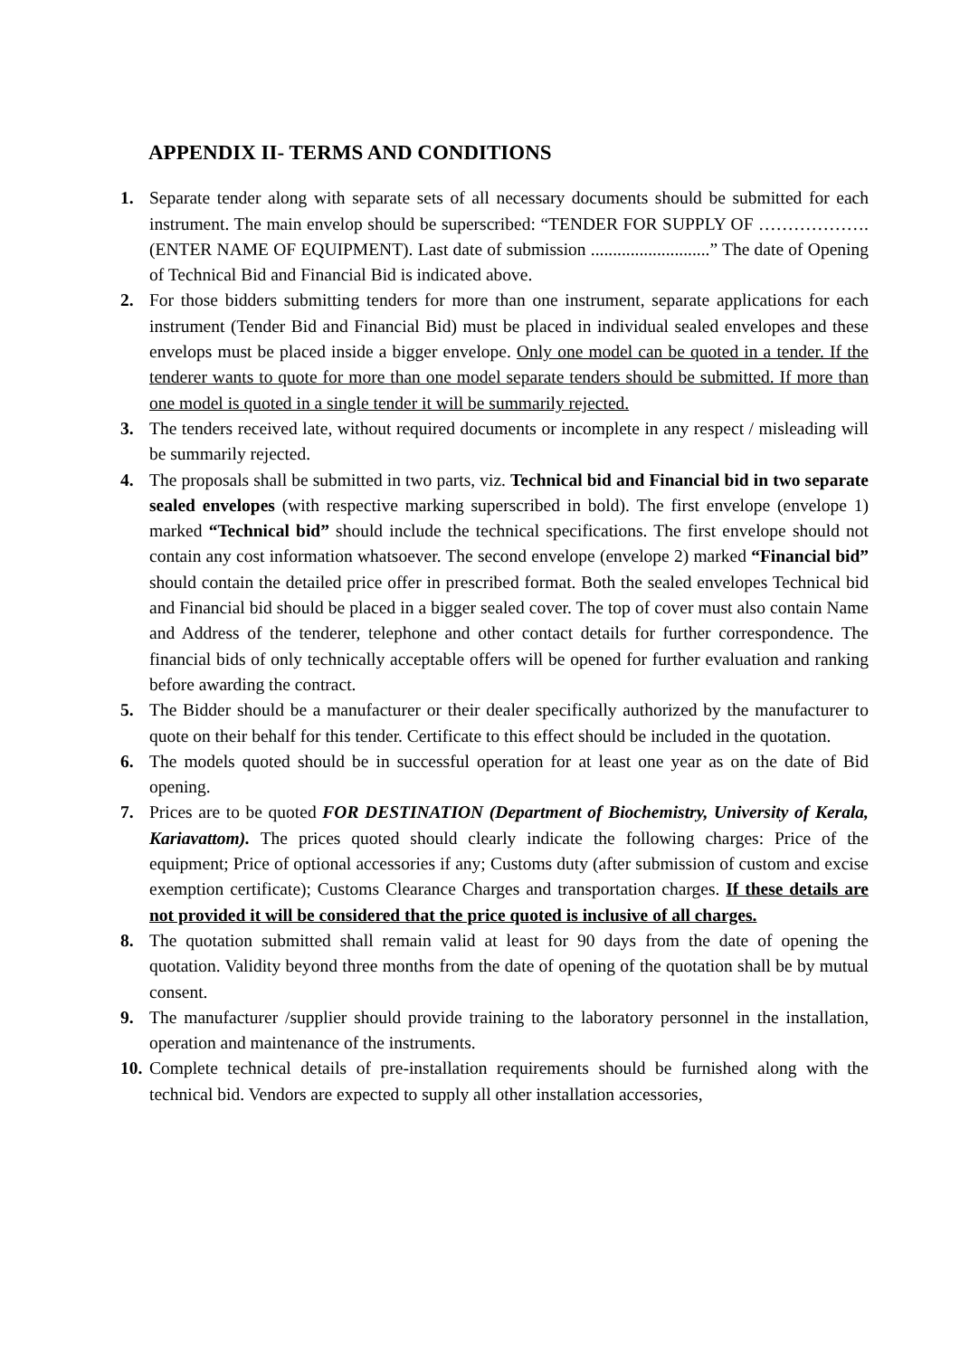APPENDIX II- TERMS AND CONDITIONS
1. Separate tender along with separate sets of all necessary documents should be submitted for each instrument. The main envelop should be superscribed: “TENDER FOR SUPPLY OF ………………. (ENTER NAME OF EQUIPMENT). Last date of submission ...........................” The date of Opening of Technical Bid and Financial Bid is indicated above.
2. For those bidders submitting tenders for more than one instrument, separate applications for each instrument (Tender Bid and Financial Bid) must be placed in individual sealed envelopes and these envelops must be placed inside a bigger envelope. Only one model can be quoted in a tender. If the tenderer wants to quote for more than one model separate tenders should be submitted. If more than one model is quoted in a single tender it will be summarily rejected.
3. The tenders received late, without required documents or incomplete in any respect / misleading will be summarily rejected.
4. The proposals shall be submitted in two parts, viz. Technical bid and Financial bid in two separate sealed envelopes (with respective marking superscribed in bold). The first envelope (envelope 1) marked “Technical bid” should include the technical specifications. The first envelope should not contain any cost information whatsoever. The second envelope (envelope 2) marked “Financial bid” should contain the detailed price offer in prescribed format. Both the sealed envelopes Technical bid and Financial bid should be placed in a bigger sealed cover. The top of cover must also contain Name and Address of the tenderer, telephone and other contact details for further correspondence. The financial bids of only technically acceptable offers will be opened for further evaluation and ranking before awarding the contract.
5. The Bidder should be a manufacturer or their dealer specifically authorized by the manufacturer to quote on their behalf for this tender. Certificate to this effect should be included in the quotation.
6. The models quoted should be in successful operation for at least one year as on the date of Bid opening.
7. Prices are to be quoted FOR DESTINATION (Department of Biochemistry, University of Kerala, Kariavattom). The prices quoted should clearly indicate the following charges: Price of the equipment; Price of optional accessories if any; Customs duty (after submission of custom and excise exemption certificate); Customs Clearance Charges and transportation charges. If these details are not provided it will be considered that the price quoted is inclusive of all charges.
8. The quotation submitted shall remain valid at least for 90 days from the date of opening the quotation. Validity beyond three months from the date of opening of the quotation shall be by mutual consent.
9. The manufacturer /supplier should provide training to the laboratory personnel in the installation, operation and maintenance of the instruments.
10. Complete technical details of pre-installation requirements should be furnished along with the technical bid. Vendors are expected to supply all other installation accessories,